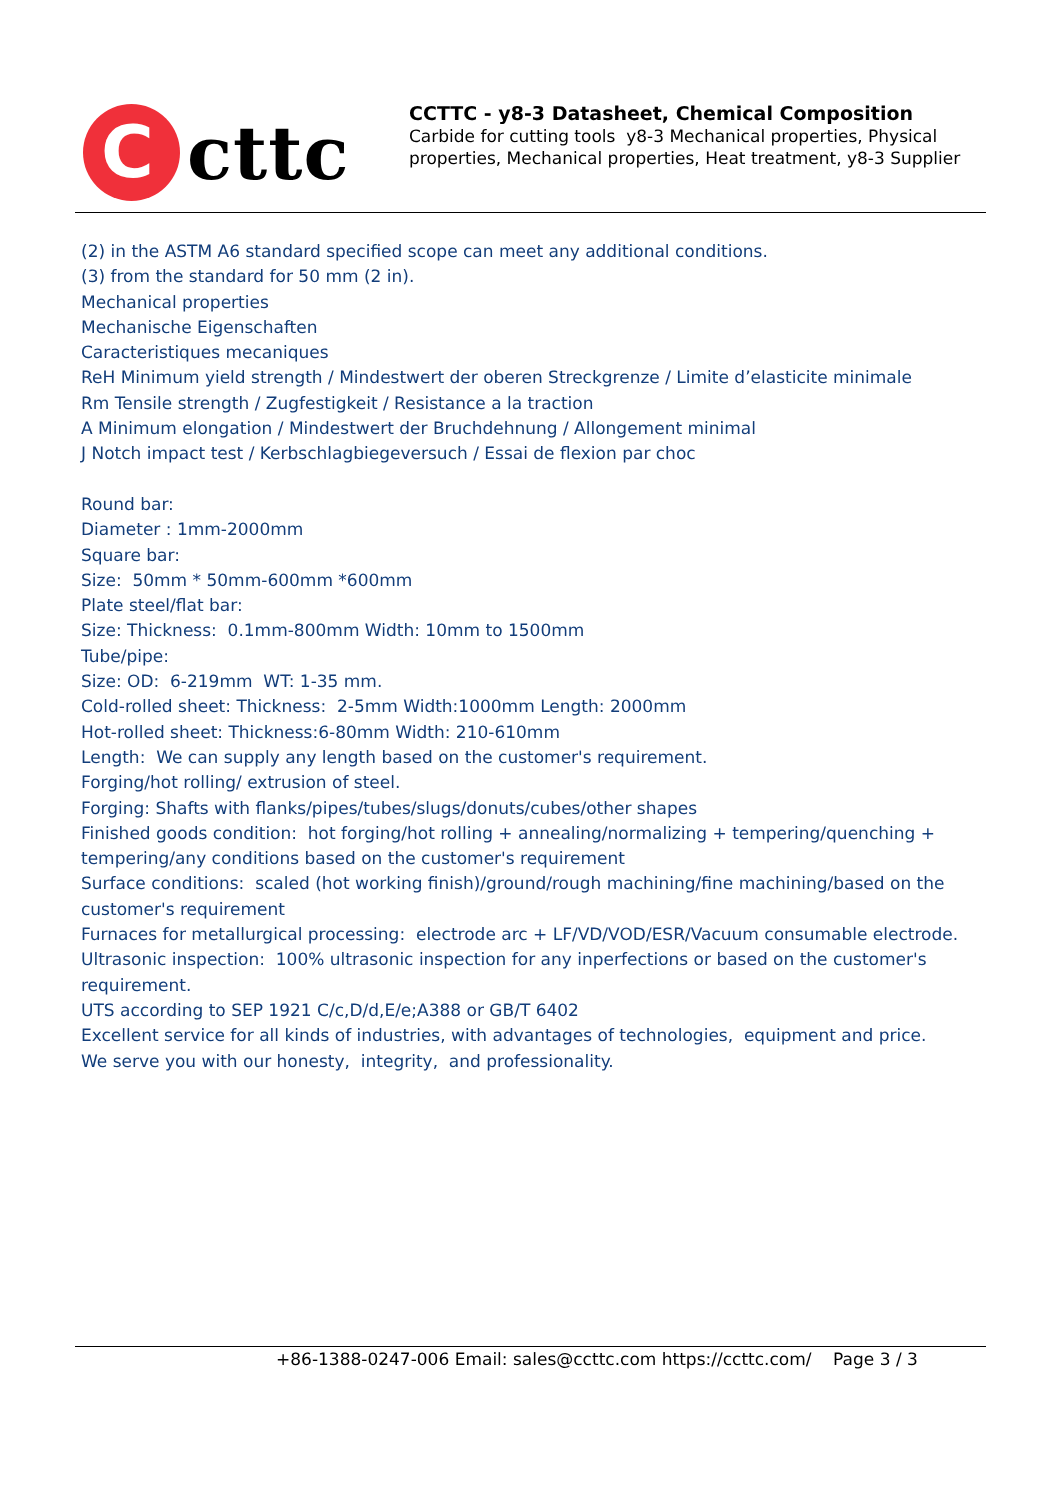C cttc
CCTTC - y8-3 Datasheet, Chemical Composition
Carbide for cutting tools y8-3 Mechanical properties, Physical properties, Mechanical properties, Heat treatment, y8-3 Supplier
(2) in the ASTM A6 standard specified scope can meet any additional conditions.
(3) from the standard for 50 mm (2 in).
Mechanical properties
Mechanische Eigenschaften
Caracteristiques mecaniques
ReH Minimum yield strength / Mindestwert der oberen Streckgrenze / Limite d’elasticite minimale
Rm Tensile strength / Zugfestigkeit / Resistance a la traction
A Minimum elongation / Mindestwert der Bruchdehnung / Allongement minimal
J Notch impact test / Kerbschlagbiegeversuch / Essai de flexion par choc
Round bar:
Diameter : 1mm-2000mm
Square bar:
Size: 50mm * 50mm-600mm *600mm
Plate steel/flat bar:
Size: Thickness: 0.1mm-800mm Width: 10mm to 1500mm
Tube/pipe:
Size: OD: 6-219mm WT: 1-35 mm.
Cold-rolled sheet: Thickness: 2-5mm Width:1000mm Length: 2000mm
Hot-rolled sheet: Thickness:6-80mm Width: 210-610mm
Length: We can supply any length based on the customer's requirement.
Forging/hot rolling/ extrusion of steel.
Forging: Shafts with flanks/pipes/tubes/slugs/donuts/cubes/other shapes
Finished goods condition: hot forging/hot rolling + annealing/normalizing + tempering/quenching + tempering/any conditions based on the customer's requirement
Surface conditions: scaled (hot working finish)/ground/rough machining/fine machining/based on the customer's requirement
Furnaces for metallurgical processing: electrode arc + LF/VD/VOD/ESR/Vacuum consumable electrode.
Ultrasonic inspection: 100% ultrasonic inspection for any inperfections or based on the customer's requirement.
UTS according to SEP 1921 C/c,D/d,E/e;A388 or GB/T 6402
Excellent service for all kinds of industries, with advantages of technologies, equipment and price.
We serve you with our honesty, integrity, and professionality.
+86-1388-0247-006 Email: sales@ccttc.com https://ccttc.com/ Page 3 / 3